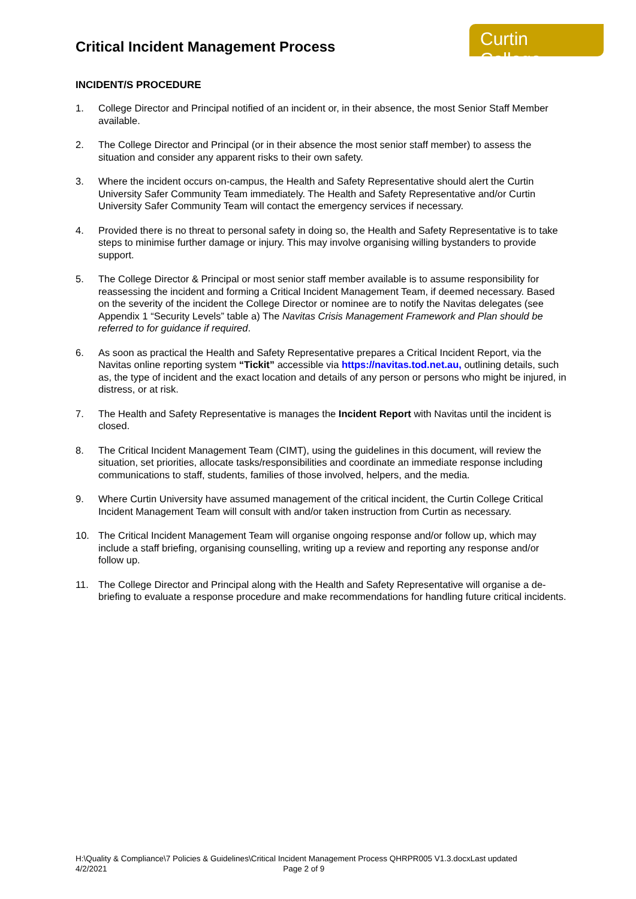Critical Incident Management Process
Curtin College
INCIDENT/S PROCEDURE
1. College Director and Principal notified of an incident or, in their absence, the most Senior Staff Member available.
2. The College Director and Principal (or in their absence the most senior staff member) to assess the situation and consider any apparent risks to their own safety.
3. Where the incident occurs on-campus, the Health and Safety Representative should alert the Curtin University Safer Community Team immediately. The Health and Safety Representative and/or Curtin University Safer Community Team will contact the emergency services if necessary.
4. Provided there is no threat to personal safety in doing so, the Health and Safety Representative is to take steps to minimise further damage or injury. This may involve organising willing bystanders to provide support.
5. The College Director & Principal or most senior staff member available is to assume responsibility for reassessing the incident and forming a Critical Incident Management Team, if deemed necessary. Based on the severity of the incident the College Director or nominee are to notify the Navitas delegates (see Appendix 1 “Security Levels” table a) The Navitas Crisis Management Framework and Plan should be referred to for guidance if required.
6. As soon as practical the Health and Safety Representative prepares a Critical Incident Report, via the Navitas online reporting system “Tickit” accessible via https://navitas.tod.net.au, outlining details, such as, the type of incident and the exact location and details of any person or persons who might be injured, in distress, or at risk.
7. The Health and Safety Representative is manages the Incident Report with Navitas until the incident is closed.
8. The Critical Incident Management Team (CIMT), using the guidelines in this document, will review the situation, set priorities, allocate tasks/responsibilities and coordinate an immediate response including communications to staff, students, families of those involved, helpers, and the media.
9. Where Curtin University have assumed management of the critical incident, the Curtin College Critical Incident Management Team will consult with and/or taken instruction from Curtin as necessary.
10. The Critical Incident Management Team will organise ongoing response and/or follow up, which may include a staff briefing, organising counselling, writing up a review and reporting any response and/or follow up.
11. The College Director and Principal along with the Health and Safety Representative will organise a de-briefing to evaluate a response procedure and make recommendations for handling future critical incidents.
H:\Quality & Compliance\7 Policies & Guidelines\Critical Incident Management Process QHRPR005 V1.3.docxLast updated
4/2/2021 Page 2 of 9